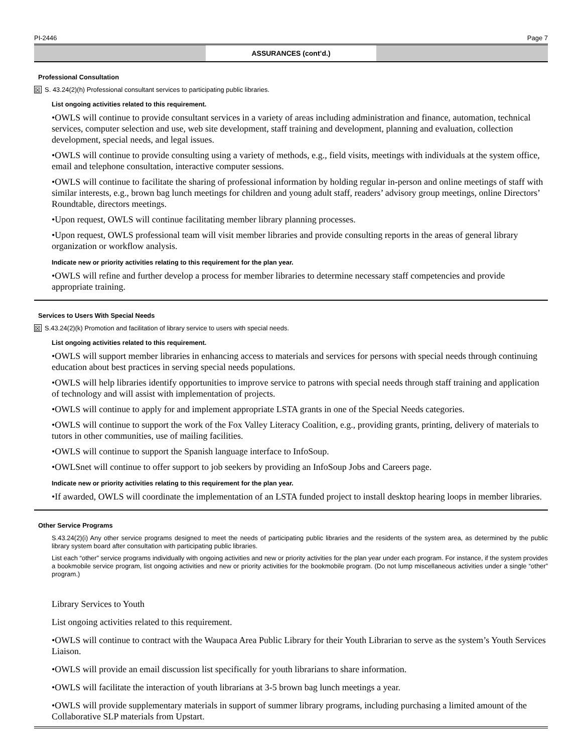PI-2446 Page 7
ASSURANCES (cont’d.)
Professional Consultation
☒ S. 43.24(2)(h) Professional consultant services to participating public libraries.
List ongoing activities related to this requirement.
•OWLS will continue to provide consultant services in a variety of areas including administration and finance, automation, technical services, computer selection and use, web site development, staff training and development, planning and evaluation, collection development, special needs, and legal issues.
•OWLS will continue to provide consulting using a variety of methods, e.g., field visits, meetings with individuals at the system office, email and telephone consultation, interactive computer sessions.
•OWLS will continue to facilitate the sharing of professional information by holding regular in-person and online meetings of staff with similar interests, e.g., brown bag lunch meetings for children and young adult staff, readers’ advisory group meetings, online Directors’ Roundtable, directors meetings.
•Upon request, OWLS will continue facilitating member library planning processes.
•Upon request, OWLS professional team will visit member libraries and provide consulting reports in the areas of general library organization or workflow analysis.
Indicate new or priority activities relating to this requirement for the plan year.
•OWLS will refine and further develop a process for member libraries to determine necessary staff competencies and provide appropriate training.
Services to Users With Special Needs
☒ S.43.24(2)(k) Promotion and facilitation of library service to users with special needs.
List ongoing activities related to this requirement.
•OWLS will support member libraries in enhancing access to materials and services for persons with special needs through continuing education about best practices in serving special needs populations.
•OWLS will help libraries identify opportunities to improve service to patrons with special needs through staff training and application of technology and will assist with implementation of projects.
•OWLS will continue to apply for and implement appropriate LSTA grants in one of the Special Needs categories.
•OWLS will continue to support the work of the Fox Valley Literacy Coalition, e.g., providing grants, printing, delivery of materials to tutors in other communities, use of mailing facilities.
•OWLS will continue to support the Spanish language interface to InfoSoup.
•OWLSnet will continue to offer support to job seekers by providing an InfoSoup Jobs and Careers page.
Indicate new or priority activities relating to this requirement for the plan year.
•If awarded, OWLS will coordinate the implementation of an LSTA funded project to install desktop hearing loops in member libraries.
Other Service Programs
S.43.24(2)(i) Any other service programs designed to meet the needs of participating public libraries and the residents of the system area, as determined by the public library system board after consultation with participating public libraries.
List each “other” service programs individually with ongoing activities and new or priority activities for the plan year under each program. For instance, if the system provides a bookmobile service program, list ongoing activities and new or priority activities for the bookmobile program. (Do not lump miscellaneous activities under a single “other” program.)
Library Services to Youth
List ongoing activities related to this requirement.
•OWLS will continue to contract with the Waupaca Area Public Library for their Youth Librarian to serve as the system’s Youth Services Liaison.
•OWLS will provide an email discussion list specifically for youth librarians to share information.
•OWLS will facilitate the interaction of youth librarians at 3-5 brown bag lunch meetings a year.
•OWLS will provide supplementary materials in support of summer library programs, including purchasing a limited amount of the Collaborative SLP materials from Upstart.